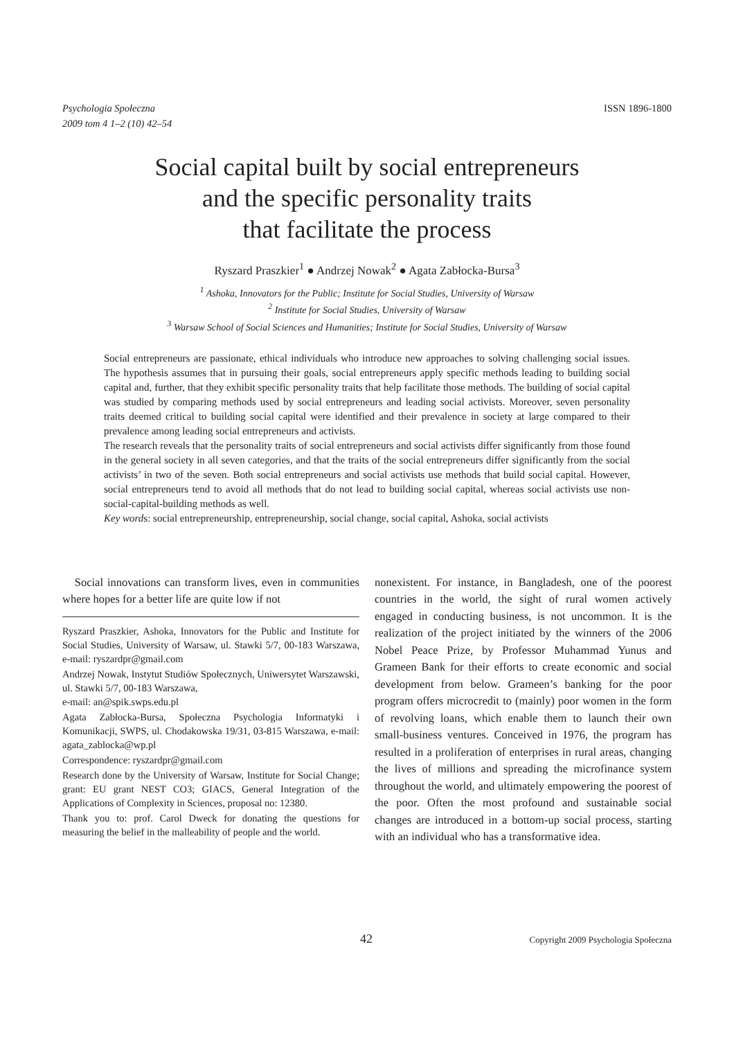Psychologia Społeczna
2009 tom 4 1–2 (10) 42–54
ISSN 1896-1800
Social capital built by social entrepreneurs
and the specific personality traits
that facilitate the process
Ryszard Praszkier<sup>1</sup> ● Andrzej Nowak<sup>2</sup> ● Agata Zabłocka-Bursa<sup>3</sup>
<sup>1</sup> Ashoka, Innovators for the Public; Institute for Social Studies, University of Warsaw
<sup>2</sup> Institute for Social Studies, University of Warsaw
<sup>3</sup> Warsaw School of Social Sciences and Humanities; Institute for Social Studies, University of Warsaw
Social entrepreneurs are passionate, ethical individuals who introduce new approaches to solving challenging social issues. The hypothesis assumes that in pursuing their goals, social entrepreneurs apply specific methods leading to building social capital and, further, that they exhibit specific personality traits that help facilitate those methods. The building of social capital was studied by comparing methods used by social entrepreneurs and leading social activists. Moreover, seven personality traits deemed critical to building social capital were identified and their prevalence in society at large compared to their prevalence among leading social entrepreneurs and activists.
The research reveals that the personality traits of social entrepreneurs and social activists differ significantly from those found in the general society in all seven categories, and that the traits of the social entrepreneurs differ significantly from the social activists’ in two of the seven. Both social entrepreneurs and social activists use methods that build social capital. However, social entrepreneurs tend to avoid all methods that do not lead to building social capital, whereas social activists use non-social-capital-building methods as well.
Key words: social entrepreneurship, entrepreneurship, social change, social capital, Ashoka, social activists
Social innovations can transform lives, even in communities where hopes for a better life are quite low if not
Ryszard Praszkier, Ashoka, Innovators for the Public and Institute for Social Studies, University of Warsaw, ul. Stawki 5/7, 00-183 Warszawa, e-mail: ryszardpr@gmail.com
Andrzej Nowak, Instytut Studiów Społecznych, Uniwersytet Warszawski, ul. Stawki 5/7, 00-183 Warszawa,
e-mail: an@spik.swps.edu.pl
Agata Zabłocka-Bursa, Społeczna Psychologia Informatyki i Komunikacji, SWPS, ul. Chodakowska 19/31, 03-815 Warszawa, e-mail: agata_zablocka@wp.pl
Correspondence: ryszardpr@gmail.com
Research done by the University of Warsaw, Institute for Social Change; grant: EU grant NEST CO3; GIACS, General Integration of the Applications of Complexity in Sciences, proposal no: 12380.
Thank you to: prof. Carol Dweck for donating the questions for measuring the belief in the malleability of people and the world.
nonexistent. For instance, in Bangladesh, one of the poorest countries in the world, the sight of rural women actively engaged in conducting business, is not uncommon. It is the realization of the project initiated by the winners of the 2006 Nobel Peace Prize, by Professor Muhammad Yunus and Grameen Bank for their efforts to create economic and social development from below. Grameen’s banking for the poor program offers microcredit to (mainly) poor women in the form of revolving loans, which enable them to launch their own small-business ventures. Conceived in 1976, the program has resulted in a proliferation of enterprises in rural areas, changing the lives of millions and spreading the microfinance system throughout the world, and ultimately empowering the poorest of the poor. Often the most profound and sustainable social changes are introduced in a bottom-up social process, starting with an individual who has a transformative idea.
42 Copyright 2009 Psychologia Społeczna